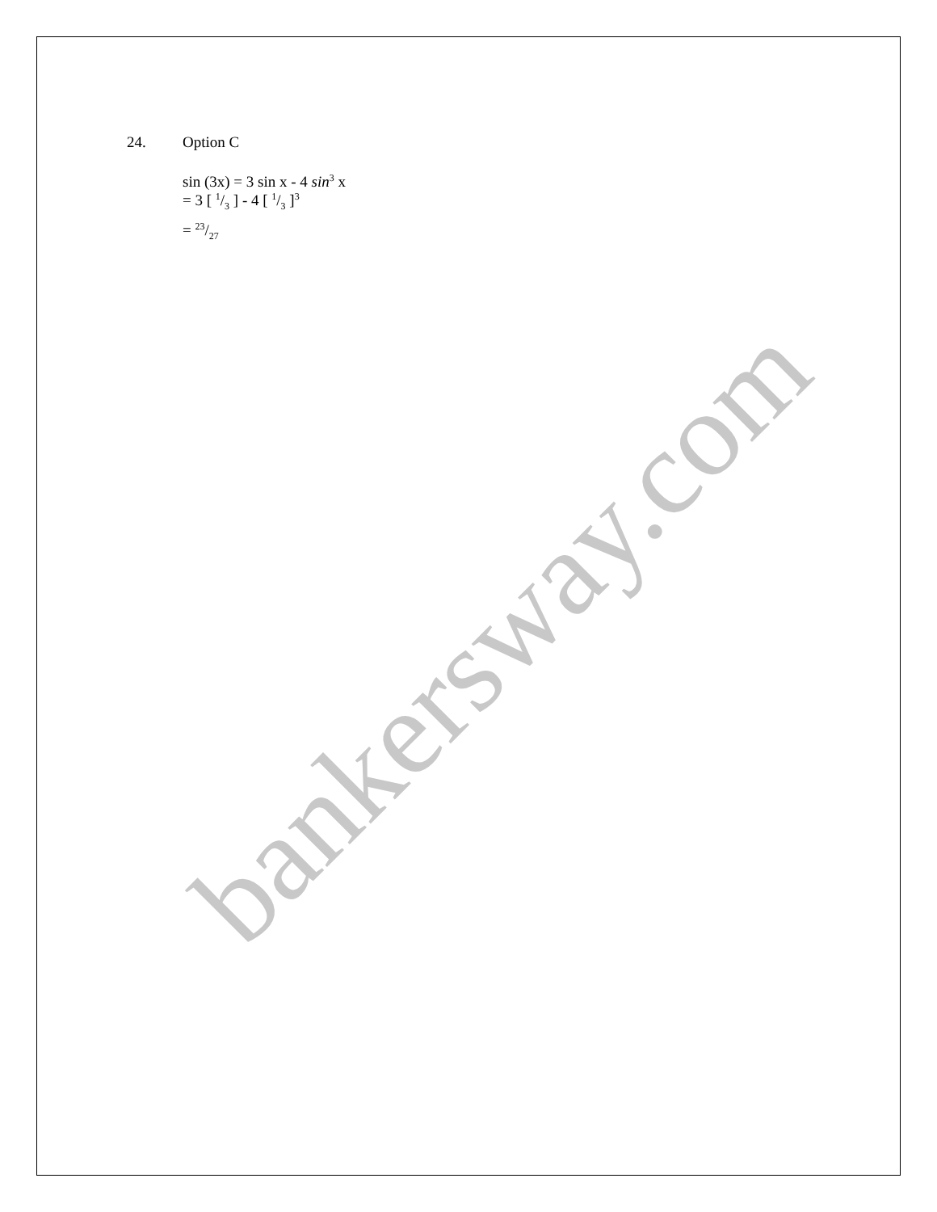bankersway.com
24. Option C
sin (3x) = 3 sin x - 4 sin<sup>3</sup> x
= 3 [ 1/3 ] - 4 [ 1/3 ]<sup>3</sup>
= 23/27